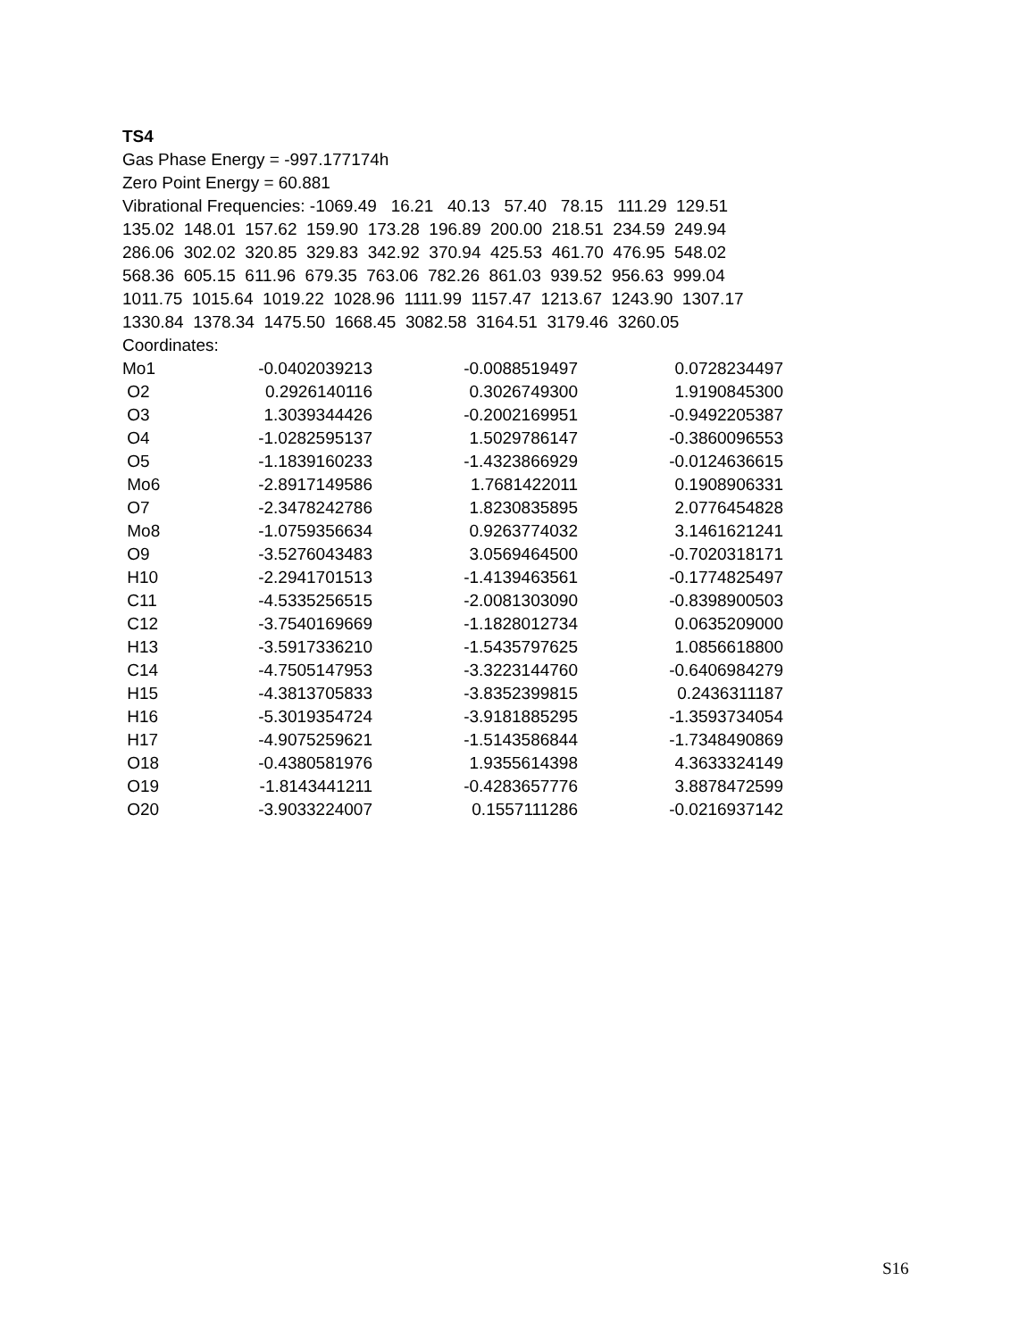TS4
Gas Phase Energy = -997.177174h
Zero Point Energy = 60.881
Vibrational Frequencies: -1069.49 16.21 40.13 57.40 78.15 111.29 129.51
135.02 148.01 157.62 159.90 173.28 196.89 200.00 218.51 234.59 249.94
286.06 302.02 320.85 329.83 342.92 370.94 425.53 461.70 476.95 548.02
568.36 605.15 611.96 679.35 763.06 782.26 861.03 939.52 956.63 999.04
1011.75 1015.64 1019.22 1028.96 1111.99 1157.47 1213.67 1243.90 1307.17
1330.84 1378.34 1475.50 1668.45 3082.58 3164.51 3179.46 3260.05
Coordinates:
| Mo1 | -0.0402039213 | -0.0088519497 | 0.0728234497 |
| O2 | 0.2926140116 | 0.3026749300 | 1.9190845300 |
| O3 | 1.3039344426 | -0.2002169951 | -0.9492205387 |
| O4 | -1.0282595137 | 1.5029786147 | -0.3860096553 |
| O5 | -1.1839160233 | -1.4323866929 | -0.0124636615 |
| Mo6 | -2.8917149586 | 1.7681422011 | 0.1908906331 |
| O7 | -2.3478242786 | 1.8230835895 | 2.0776454828 |
| Mo8 | -1.0759356634 | 0.9263774032 | 3.1461621241 |
| O9 | -3.5276043483 | 3.0569464500 | -0.7020318171 |
| H10 | -2.2941701513 | -1.4139463561 | -0.1774825497 |
| C11 | -4.5335256515 | -2.0081303090 | -0.8398900503 |
| C12 | -3.7540169669 | -1.1828012734 | 0.0635209000 |
| H13 | -3.5917336210 | -1.5435797625 | 1.0856618800 |
| C14 | -4.7505147953 | -3.3223144760 | -0.6406984279 |
| H15 | -4.3813705833 | -3.8352399815 | 0.2436311187 |
| H16 | -5.3019354724 | -3.9181885295 | -1.3593734054 |
| H17 | -4.9075259621 | -1.5143586844 | -1.7348490869 |
| O18 | -0.4380581976 | 1.9355614398 | 4.3633324149 |
| O19 | -1.8143441211 | -0.4283657776 | 3.8878472599 |
| O20 | -3.9033224007 | 0.1557111286 | -0.0216937142 |
S16